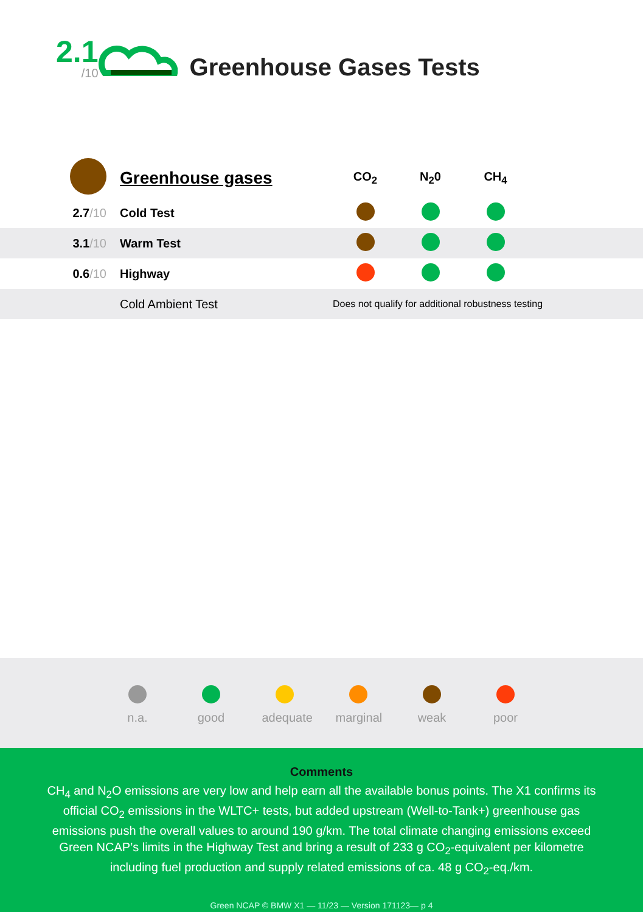2.1
/10
Greenhouse Gases Tests
| | Greenhouse gases | CO<sub>2</sub> | N<sub>2</sub>0 | CH<sub>4</sub> | |
| --- | --- | --- | --- | --- | --- |
| 2.7 /10 | Cold Test | | | | |
| 3.1 /10 | Warm Test | | | | |
| 0.6 /10 | Highway | | | | |
| | Cold Ambient Test | Does not qualify for additional robustness testing | | | |
n.a. good adequate
marginal
weak poor
Comments
CH<sub>4</sub> and N<sub>2</sub>O emissions are very low and help earn all the available bonus points. The X1 confirms its official CO<sub>2</sub> emissions in the WLTC+ tests, but added upstream (Well-to-Tank+) greenhouse gas emissions push the overall values to around 190 g/km. The total climate changing emissions exceed Green NCAP’s limits in the Highway Test and bring a result of 233 g CO<sub>2</sub>-equivalent per kilometre including fuel production and supply related emissions of ca. 48 g CO<sub>2</sub>-eq./km.
Green NCAP © BMW X1 — 11/23 — Version 171123— p 4